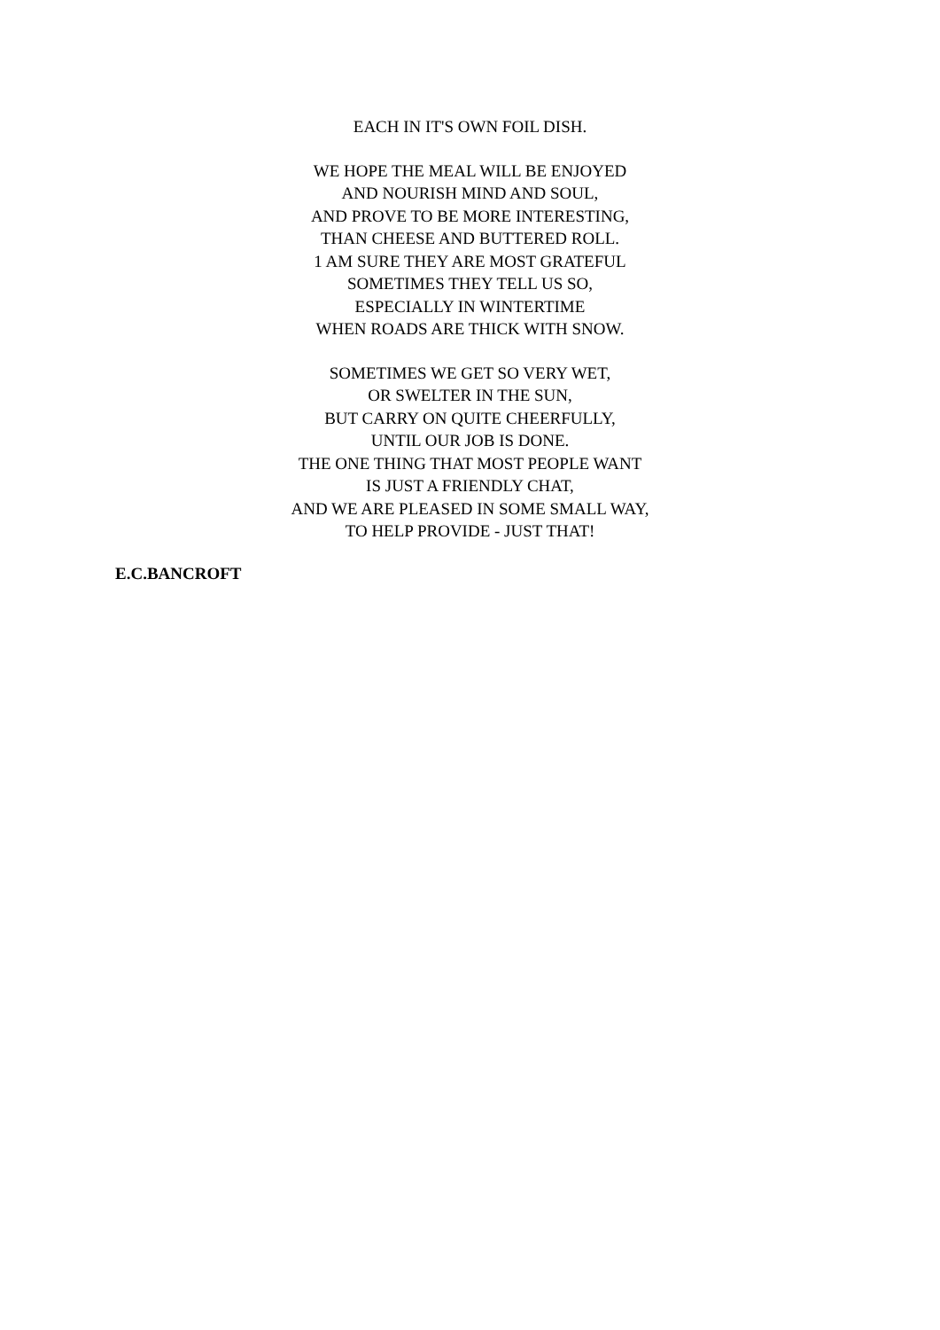EACH IN IT'S OWN FOIL DISH.
WE HOPE THE MEAL WILL BE ENJOYED
AND NOURISH MIND AND SOUL,
AND PROVE TO BE MORE INTERESTING,
THAN CHEESE AND BUTTERED ROLL.
1 AM SURE THEY ARE MOST GRATEFUL
SOMETIMES THEY TELL US SO,
ESPECIALLY IN WINTERTIME
WHEN ROADS ARE THICK WITH SNOW.
SOMETIMES WE GET SO VERY WET,
OR SWELTER IN THE SUN,
BUT CARRY ON QUITE CHEERFULLY,
UNTIL OUR JOB IS DONE.
THE ONE THING THAT MOST PEOPLE WANT
IS JUST A FRIENDLY CHAT,
AND WE ARE PLEASED IN SOME SMALL WAY,
TO HELP PROVIDE - JUST THAT!
E.C.BANCROFT